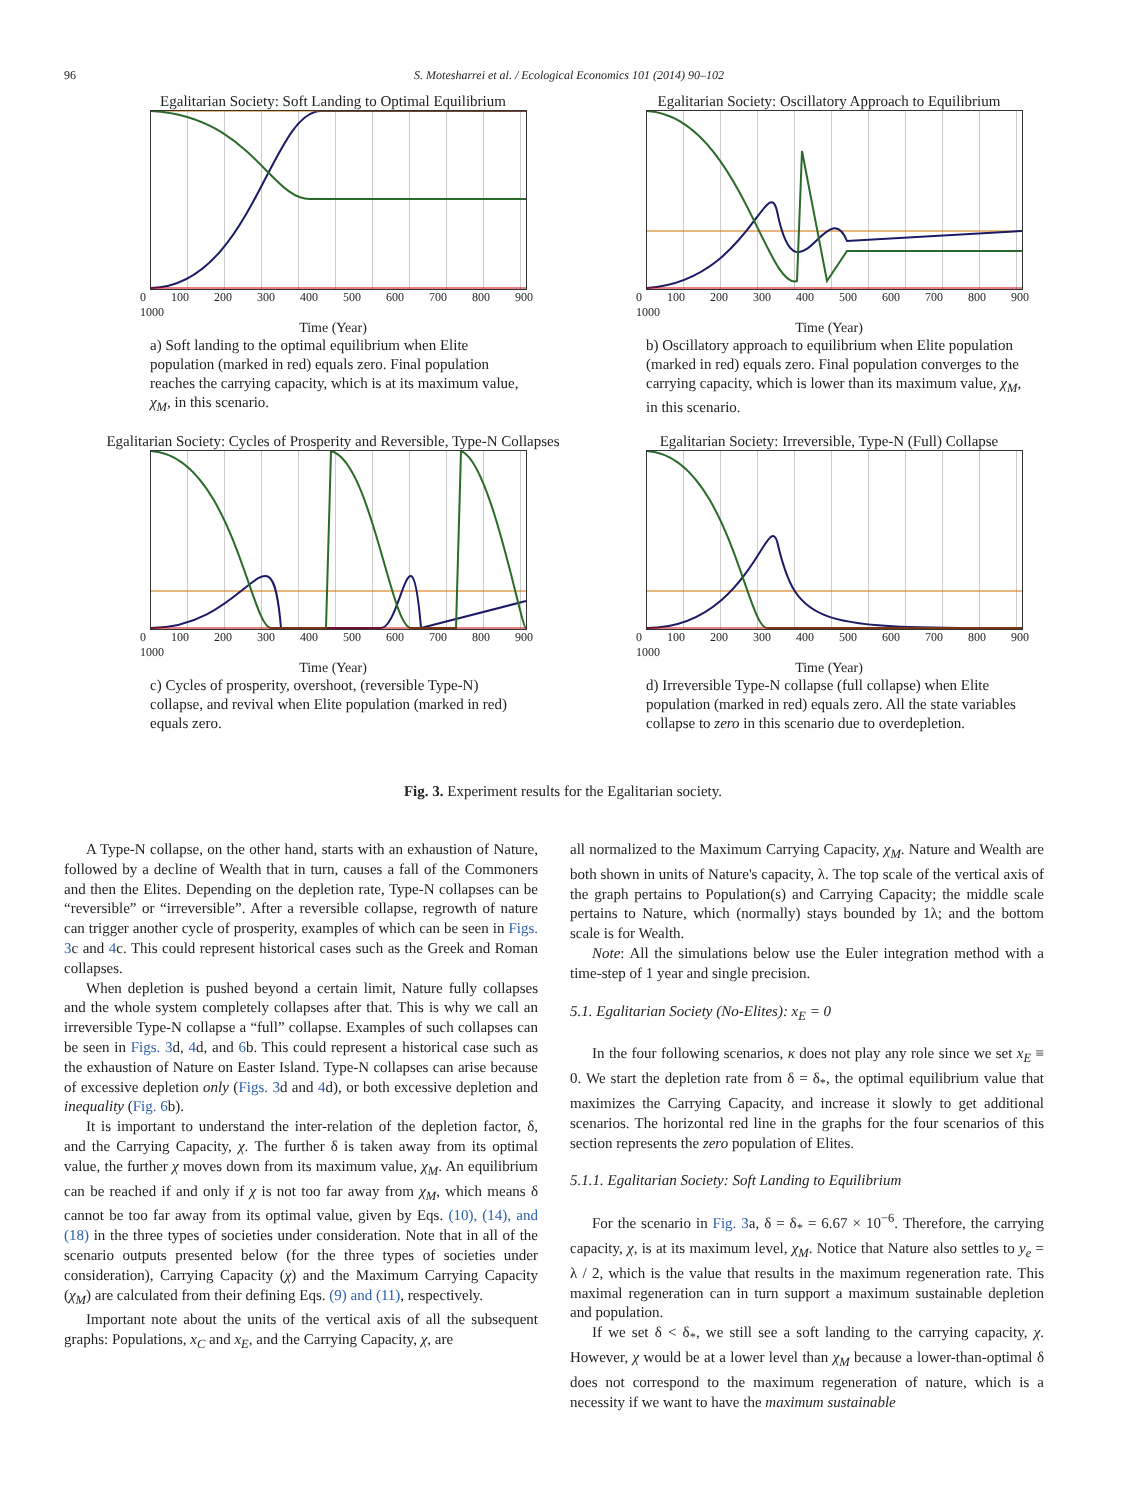96 S. Motesharrei et al. / Ecological Economics 101 (2014) 90–102
Egalitarian Society: Soft Landing to Optimal Equilibrium
0 100 200 300 400 500 600 700 800 900 1000
Time (Year)
a) Soft landing to the optimal equilibrium when Elite population (marked in red) equals zero. Final population reaches the carrying capacity, which is at its maximum value, χ<sub>M</sub>, in this scenario.
Egalitarian Society: Oscillatory Approach to Equilibrium
0 100 200 300 400 500 600 700 800 900 1000
Time (Year)
b) Oscillatory approach to equilibrium when Elite population (marked in red) equals zero. Final population converges to the carrying capacity, which is lower than its maximum value, χ<sub>M</sub>, in this scenario.
Egalitarian Society: Cycles of Prosperity and Reversible, Type-N Collapses
0 100 200 300 400 500 600 700 800 900 1000
Time (Year)
c) Cycles of prosperity, overshoot, (reversible Type-N) collapse, and revival when Elite population (marked in red) equals zero.
Egalitarian Society: Irreversible, Type-N (Full) Collapse
0 100 200 300 400 500 600 700 800 900 1000
Time (Year)
d) Irreversible Type-N collapse (full collapse) when Elite population (marked in red) equals zero. All the state variables collapse to zero in this scenario due to overdepletion.
Fig. 3. Experiment results for the Egalitarian society.
A Type-N collapse, on the other hand, starts with an exhaustion of Nature, followed by a decline of Wealth that in turn, causes a fall of the Commoners and then the Elites. Depending on the depletion rate, Type-N collapses can be “reversible” or “irreversible”. After a reversible collapse, regrowth of nature can trigger another cycle of prosperity, examples of which can be seen in Figs. 3c and 4c. This could represent historical cases such as the Greek and Roman collapses.
When depletion is pushed beyond a certain limit, Nature fully collapses and the whole system completely collapses after that. This is why we call an irreversible Type-N collapse a “full” collapse. Examples of such collapses can be seen in Figs. 3d, 4d, and 6b. This could represent a historical case such as the exhaustion of Nature on Easter Island. Type-N collapses can arise because of excessive depletion only (Figs. 3d and 4d), or both excessive depletion and inequality (Fig. 6b).
It is important to understand the inter-relation of the depletion factor, δ, and the Carrying Capacity, χ. The further δ is taken away from its optimal value, the further χ moves down from its maximum value, χ<sub>M</sub>. An equilibrium can be reached if and only if χ is not too far away from χ<sub>M</sub>, which means δ cannot be too far away from its optimal value, given by Eqs. (10), (14), and (18) in the three types of societies under consideration. Note that in all of the scenario outputs presented below (for the three types of societies under consideration), Carrying Capacity (χ) and the Maximum Carrying Capacity (χ<sub>M</sub>) are calculated from their defining Eqs. (9) and (11), respectively.
Important note about the units of the vertical axis of all the subsequent graphs: Populations, x<sub>C</sub> and x<sub>E</sub>, and the Carrying Capacity, χ, are
all normalized to the Maximum Carrying Capacity, χ<sub>M</sub>. Nature and Wealth are both shown in units of Nature's capacity, λ. The top scale of the vertical axis of the graph pertains to Population(s) and Carrying Capacity; the middle scale pertains to Nature, which (normally) stays bounded by 1λ; and the bottom scale is for Wealth.
Note: All the simulations below use the Euler integration method with a time-step of 1 year and single precision.
5.1. Egalitarian Society (No-Elites): x<sub>E</sub> = 0
In the four following scenarios, κ does not play any role since we set x<sub>E</sub> ≡ 0. We start the depletion rate from δ = δ<sub>*</sub>, the optimal equilibrium value that maximizes the Carrying Capacity, and increase it slowly to get additional scenarios. The horizontal red line in the graphs for the four scenarios of this section represents the zero population of Elites.
5.1.1. Egalitarian Society: Soft Landing to Equilibrium
For the scenario in Fig. 3a, δ = δ<sub>*</sub> = 6.67 × 10<sup>−6</sup>. Therefore, the carrying capacity, χ, is at its maximum level, χ<sub>M</sub>. Notice that Nature also settles to y<sub>e</sub> = λ / 2, which is the value that results in the maximum regeneration rate. This maximal regeneration can in turn support a maximum sustainable depletion and population.
If we set δ < δ<sub>*</sub>, we still see a soft landing to the carrying capacity, χ. However, χ would be at a lower level than χ<sub>M</sub> because a lower-than-optimal δ does not correspond to the maximum regeneration of nature, which is a necessity if we want to have the maximum sustainable